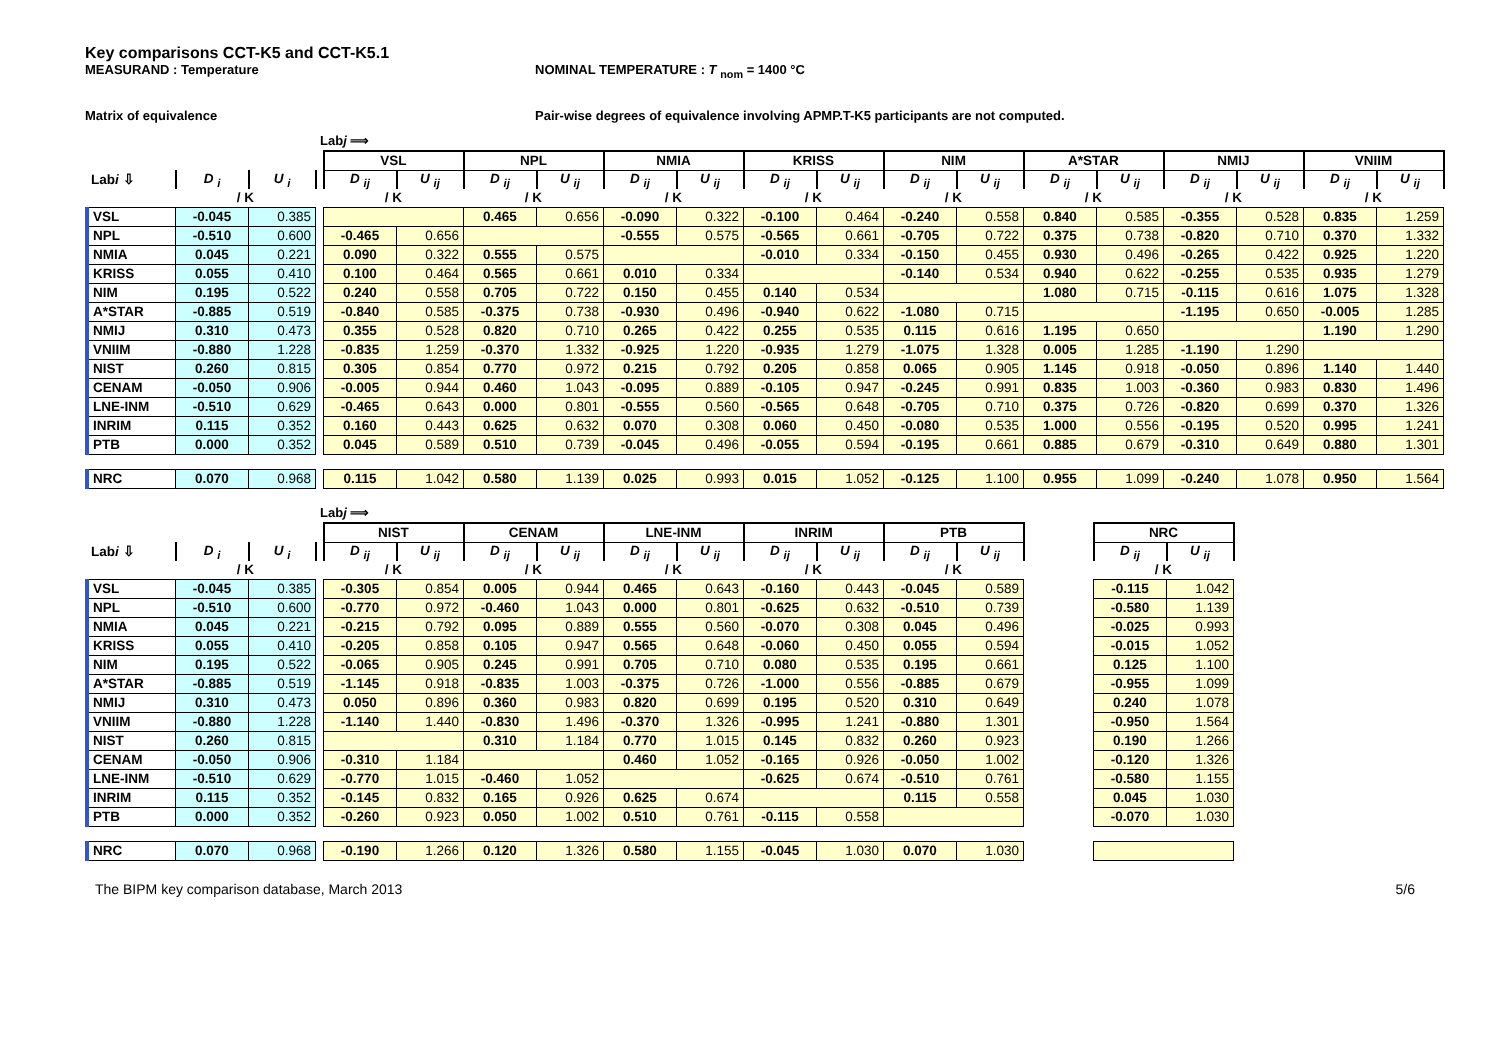Key comparisons CCT-K5 and CCT-K5.1
MEASURAND : Temperature NOMINAL TEMPERATURE : T <sub>nom</sub> = 1400 °C
Matrix of equivalence Pair-wise degrees of equivalence involving APMP.T-K5 participants are not computed.
Labj ⟹
| Lab i ⇩ | | | | VSL | | NPL | | NMIA | | KRISS | | NIM | | A*STAR | | NMIJ | | VNIIM | |
| | D <sub>i</sub> | U <sub>i</sub> | | D <sub>ij</sub> | U <sub>ij</sub> | D <sub>ij</sub> | U <sub>ij</sub> | D <sub>ij</sub> | U <sub>ij</sub> | D <sub>ij</sub> | U <sub>ij</sub> | D <sub>ij</sub> | U <sub>ij</sub> | D <sub>ij</sub> | U <sub>ij</sub> | D <sub>ij</sub> | U <sub>ij</sub> | D <sub>ij</sub> | U <sub>ij</sub> |
| | / K | | | / K | | / K | | / K | | / K | | / K | | / K | | / K | | / K | |
| VSL | -0.045 | 0.385 | | | | 0.465 | 0.656 | -0.090 | 0.322 | -0.100 | 0.464 | -0.240 | 0.558 | 0.840 | 0.585 | -0.355 | 0.528 | 0.835 | 1.259 |
| NPL | -0.510 | 0.600 | | -0.465 | 0.656 | | | -0.555 | 0.575 | -0.565 | 0.661 | -0.705 | 0.722 | 0.375 | 0.738 | -0.820 | 0.710 | 0.370 | 1.332 |
| NMIA | 0.045 | 0.221 | | 0.090 | 0.322 | 0.555 | 0.575 | | | -0.010 | 0.334 | -0.150 | 0.455 | 0.930 | 0.496 | -0.265 | 0.422 | 0.925 | 1.220 |
| KRISS | 0.055 | 0.410 | | 0.100 | 0.464 | 0.565 | 0.661 | 0.010 | 0.334 | | | -0.140 | 0.534 | 0.940 | 0.622 | -0.255 | 0.535 | 0.935 | 1.279 |
| NIM | 0.195 | 0.522 | | 0.240 | 0.558 | 0.705 | 0.722 | 0.150 | 0.455 | 0.140 | 0.534 | | | 1.080 | 0.715 | -0.115 | 0.616 | 1.075 | 1.328 |
| A*STAR | -0.885 | 0.519 | | -0.840 | 0.585 | -0.375 | 0.738 | -0.930 | 0.496 | -0.940 | 0.622 | -1.080 | 0.715 | | | -1.195 | 0.650 | -0.005 | 1.285 |
| NMIJ | 0.310 | 0.473 | | 0.355 | 0.528 | 0.820 | 0.710 | 0.265 | 0.422 | 0.255 | 0.535 | 0.115 | 0.616 | 1.195 | 0.650 | | | 1.190 | 1.290 |
| VNIIM | -0.880 | 1.228 | | -0.835 | 1.259 | -0.370 | 1.332 | -0.925 | 1.220 | -0.935 | 1.279 | -1.075 | 1.328 | 0.005 | 1.285 | -1.190 | 1.290 | | |
| NIST | 0.260 | 0.815 | | 0.305 | 0.854 | 0.770 | 0.972 | 0.215 | 0.792 | 0.205 | 0.858 | 0.065 | 0.905 | 1.145 | 0.918 | -0.050 | 0.896 | 1.140 | 1.440 |
| CENAM | -0.050 | 0.906 | | -0.005 | 0.944 | 0.460 | 1.043 | -0.095 | 0.889 | -0.105 | 0.947 | -0.245 | 0.991 | 0.835 | 1.003 | -0.360 | 0.983 | 0.830 | 1.496 |
| LNE-INM | -0.510 | 0.629 | | -0.465 | 0.643 | 0.000 | 0.801 | -0.555 | 0.560 | -0.565 | 0.648 | -0.705 | 0.710 | 0.375 | 0.726 | -0.820 | 0.699 | 0.370 | 1.326 |
| INRIM | 0.115 | 0.352 | | 0.160 | 0.443 | 0.625 | 0.632 | 0.070 | 0.308 | 0.060 | 0.450 | -0.080 | 0.535 | 1.000 | 0.556 | -0.195 | 0.520 | 0.995 | 1.241 |
| PTB | 0.000 | 0.352 | | 0.045 | 0.589 | 0.510 | 0.739 | -0.045 | 0.496 | -0.055 | 0.594 | -0.195 | 0.661 | 0.885 | 0.679 | -0.310 | 0.649 | 0.880 | 1.301 |
| NRC | 0.070 | 0.968 | | 0.115 | 1.042 | 0.580 | 1.139 | 0.025 | 0.993 | 0.015 | 1.052 | -0.125 | 1.100 | 0.955 | 1.099 | -0.240 | 1.078 | 0.950 | 1.564 |
Labj ⟹
| Lab i ⇩ | | | | NIST | | CENAM | | LNE-INM | | INRIM | | PTB | | | NRC | |
| | D <sub>i</sub> | U <sub>i</sub> | | D <sub>ij</sub> | U <sub>ij</sub> | D <sub>ij</sub> | U <sub>ij</sub> | D <sub>ij</sub> | U <sub>ij</sub> | D <sub>ij</sub> | U <sub>ij</sub> | D <sub>ij</sub> | U <sub>ij</sub> | | D <sub>ij</sub> | U <sub>ij</sub> |
| | / K | | | / K | | / K | | / K | | / K | | / K | | | / K | |
| VSL | -0.045 | 0.385 | | -0.305 | 0.854 | 0.005 | 0.944 | 0.465 | 0.643 | -0.160 | 0.443 | -0.045 | 0.589 | | -0.115 | 1.042 |
| NPL | -0.510 | 0.600 | | -0.770 | 0.972 | -0.460 | 1.043 | 0.000 | 0.801 | -0.625 | 0.632 | -0.510 | 0.739 | | -0.580 | 1.139 |
| NMIA | 0.045 | 0.221 | | -0.215 | 0.792 | 0.095 | 0.889 | 0.555 | 0.560 | -0.070 | 0.308 | 0.045 | 0.496 | | -0.025 | 0.993 |
| KRISS | 0.055 | 0.410 | | -0.205 | 0.858 | 0.105 | 0.947 | 0.565 | 0.648 | -0.060 | 0.450 | 0.055 | 0.594 | | -0.015 | 1.052 |
| NIM | 0.195 | 0.522 | | -0.065 | 0.905 | 0.245 | 0.991 | 0.705 | 0.710 | 0.080 | 0.535 | 0.195 | 0.661 | | 0.125 | 1.100 |
| A*STAR | -0.885 | 0.519 | | -1.145 | 0.918 | -0.835 | 1.003 | -0.375 | 0.726 | -1.000 | 0.556 | -0.885 | 0.679 | | -0.955 | 1.099 |
| NMIJ | 0.310 | 0.473 | | 0.050 | 0.896 | 0.360 | 0.983 | 0.820 | 0.699 | 0.195 | 0.520 | 0.310 | 0.649 | | 0.240 | 1.078 |
| VNIIM | -0.880 | 1.228 | | -1.140 | 1.440 | -0.830 | 1.496 | -0.370 | 1.326 | -0.995 | 1.241 | -0.880 | 1.301 | | -0.950 | 1.564 |
| NIST | 0.260 | 0.815 | | | | 0.310 | 1.184 | 0.770 | 1.015 | 0.145 | 0.832 | 0.260 | 0.923 | | 0.190 | 1.266 |
| CENAM | -0.050 | 0.906 | | -0.310 | 1.184 | | | 0.460 | 1.052 | -0.165 | 0.926 | -0.050 | 1.002 | | -0.120 | 1.326 |
| LNE-INM | -0.510 | 0.629 | | -0.770 | 1.015 | -0.460 | 1.052 | | | -0.625 | 0.674 | -0.510 | 0.761 | | -0.580 | 1.155 |
| INRIM | 0.115 | 0.352 | | -0.145 | 0.832 | 0.165 | 0.926 | 0.625 | 0.674 | | | 0.115 | 0.558 | | 0.045 | 1.030 |
| PTB | 0.000 | 0.352 | | -0.260 | 0.923 | 0.050 | 1.002 | 0.510 | 0.761 | -0.115 | 0.558 | | | | -0.070 | 1.030 |
| NRC | 0.070 | 0.968 | | -0.190 | 1.266 | 0.120 | 1.326 | 0.580 | 1.155 | -0.045 | 1.030 | 0.070 | 1.030 | | | |
The BIPM key comparison database, March 2013 5/6